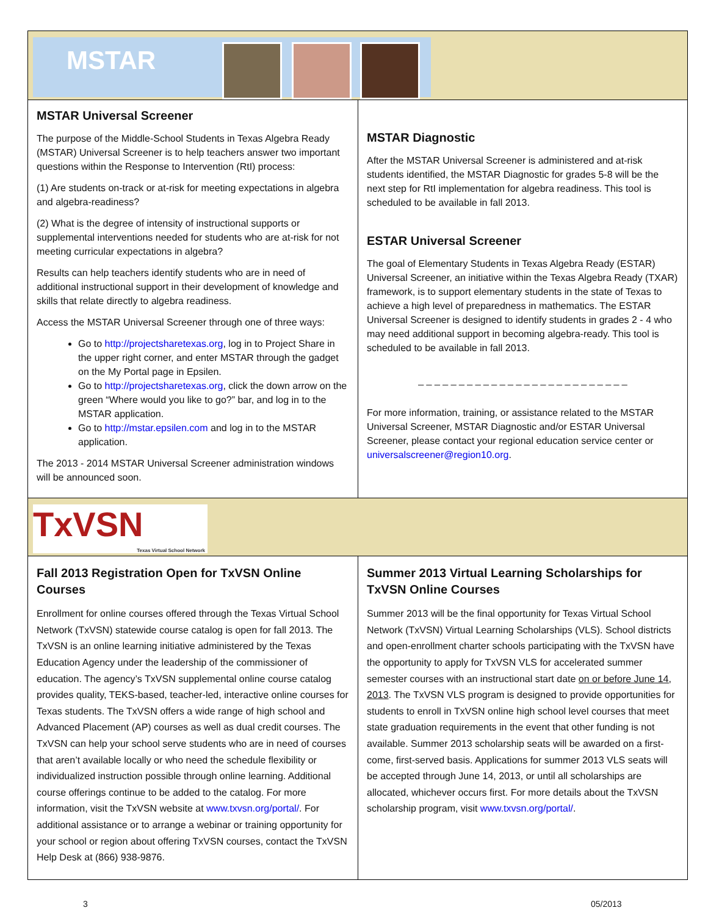MSTAR
MSTAR Universal Screener
The purpose of the Middle-School Students in Texas Algebra Ready (MSTAR) Universal Screener is to help teachers answer two important questions within the Response to Intervention (RtI) process:
(1) Are students on-track or at-risk for meeting expectations in algebra and algebra-readiness?
(2) What is the degree of intensity of instructional supports or supplemental interventions needed for students who are at-risk for not meeting curricular expectations in algebra?
Results can help teachers identify students who are in need of additional instructional support in their development of knowledge and skills that relate directly to algebra readiness.
Access the MSTAR Universal Screener through one of three ways:
Go to http://projectsharetexas.org, log in to Project Share in the upper right corner, and enter MSTAR through the gadget on the My Portal page in Epsilen.
Go to http://projectsharetexas.org, click the down arrow on the green “Where would you like to go?” bar, and log in to the MSTAR application.
Go to http://mstar.epsilen.com and log in to the MSTAR application.
The 2013 - 2014 MSTAR Universal Screener administration windows will be announced soon.
MSTAR Diagnostic
After the MSTAR Universal Screener is administered and at-risk students identified, the MSTAR Diagnostic for grades 5-8 will be the next step for RtI implementation for algebra readiness. This tool is scheduled to be available in fall 2013.
ESTAR Universal Screener
The goal of Elementary Students in Texas Algebra Ready (ESTAR) Universal Screener, an initiative within the Texas Algebra Ready (TXAR) framework, is to support elementary students in the state of Texas to achieve a high level of preparedness in mathematics. The ESTAR Universal Screener is designed to identify students in grades 2 - 4 who may need additional support in becoming algebra-ready. This tool is scheduled to be available in fall 2013.
_ _ _ _ _ _ _ _ _ _ _ _ _ _ _ _ _ _ _ _ _ _ _ _ _ _
For more information, training, or assistance related to the MSTAR Universal Screener, MSTAR Diagnostic and/or ESTAR Universal Screener, please contact your regional education service center or universalscreener@region10.org.
TxVSN
Texas Virtual School Network
Fall 2013 Registration Open for TxVSN Online Courses
Enrollment for online courses offered through the Texas Virtual School Network (TxVSN) statewide course catalog is open for fall 2013. The TxVSN is an online learning initiative administered by the Texas Education Agency under the leadership of the commissioner of education. The agency’s TxVSN supplemental online course catalog provides quality, TEKS-based, teacher-led, interactive online courses for Texas students. The TxVSN offers a wide range of high school and Advanced Placement (AP) courses as well as dual credit courses. The TxVSN can help your school serve students who are in need of courses that aren’t available locally or who need the schedule flexibility or individualized instruction possible through online learning. Additional course offerings continue to be added to the catalog. For more information, visit the TxVSN website at www.txvsn.org/portal/. For additional assistance or to arrange a webinar or training opportunity for your school or region about offering TxVSN courses, contact the TxVSN Help Desk at (866) 938-9876.
Summer 2013 Virtual Learning Scholarships for TxVSN Online Courses
Summer 2013 will be the final opportunity for Texas Virtual School Network (TxVSN) Virtual Learning Scholarships (VLS). School districts and open-enrollment charter schools participating with the TxVSN have the opportunity to apply for TxVSN VLS for accelerated summer semester courses with an instructional start date on or before June 14, 2013. The TxVSN VLS program is designed to provide opportunities for students to enroll in TxVSN online high school level courses that meet state graduation requirements in the event that other funding is not available. Summer 2013 scholarship seats will be awarded on a first-come, first-served basis. Applications for summer 2013 VLS seats will be accepted through June 14, 2013, or until all scholarships are allocated, whichever occurs first. For more details about the TxVSN scholarship program, visit www.txvsn.org/portal/.
3 05/2013